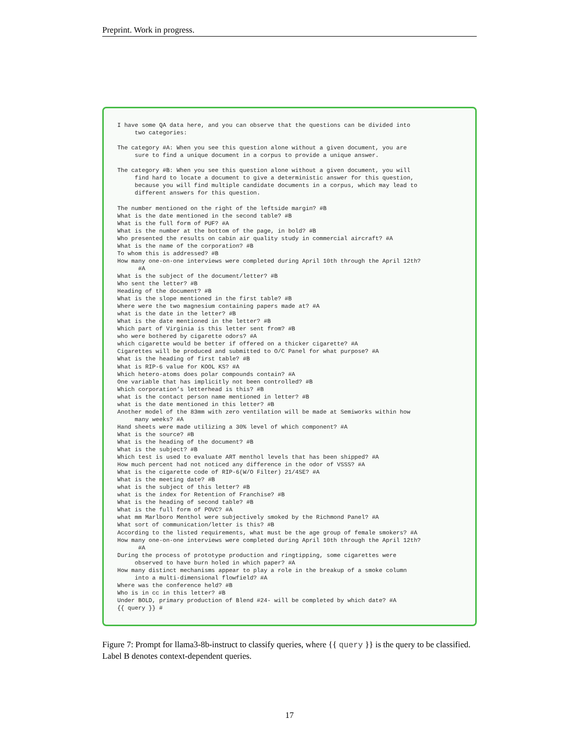Preprint. Work in progress.
I have some QA data here, and you can observe that the questions can be divided into
     two categories:

The category #A: When you see this question alone without a given document, you are
     sure to find a unique document in a corpus to provide a unique answer.

The category #B: When you see this question alone without a given document, you will
     find hard to locate a document to give a deterministic answer for this question,
     because you will find multiple candidate documents in a corpus, which may lead to
     different answers for this question.

The number mentioned on the right of the leftside margin? #B
What is the date mentioned in the second table? #B
What is the full form of PUF? #A
What is the number at the bottom of the page, in bold? #B
Who presented the results on cabin air quality study in commercial aircraft? #A
What is the name of the corporation? #B
To whom this is addressed? #B
How many one-on-one interviews were completed during April 10th through the April 12th?
      #A
What is the subject of the document/letter? #B
Who sent the letter? #B
Heading of the document? #B
What is the slope mentioned in the first table? #B
Where were the two magnesium containing papers made at? #A
what is the date in the letter? #B
What is the date mentioned in the letter? #B
Which part of Virginia is this letter sent from? #B
who were bothered by cigarette odors? #A
which cigarette would be better if offered on a thicker cigarette? #A
Cigarettes will be produced and submitted to O/C Panel for what purpose? #A
What is the heading of first table? #B
What is RIP-6 value for KOOL KS? #A
Which hetero-atoms does polar compounds contain? #A
One variable that has implicitly not been controlled? #B
Which corporation’s letterhead is this? #B
what is the contact person name mentioned in letter? #B
what is the date mentioned in this letter? #B
Another model of the 83mm with zero ventilation will be made at Semiworks within how
     many weeks? #A
Hand sheets were made utilizing a 30% level of which component? #A
What is the source? #B
What is the heading of the document? #B
What is the subject? #B
Which test is used to evaluate ART menthol levels that has been shipped? #A
How much percent had not noticed any difference in the odor of VSSS? #A
What is the cigarette code of RIP-6(W/O Filter) 21/4SE? #A
What is the meeting date? #B
what is the subject of this letter? #B
what is the index for Retention of Franchise? #B
What is the heading of second table? #B
What is the full form of POVC? #A
what mm Marlboro Menthol were subjectively smoked by the Richmond Panel? #A
What sort of communication/letter is this? #B
According to the listed requirements, what must be the age group of female smokers? #A
How many one-on-one interviews were completed during April 10th through the April 12th?
      #A
During the process of prototype production and ringtipping, some cigarettes were
     observed to have burn holed in which paper? #A
How many distinct mechanisms appear to play a role in the breakup of a smoke column
     into a multi-dimensional flowfield? #A
Where was the conference held? #B
Who is in cc in this letter? #B
Under BOLD, primary production of Blend #24- will be completed by which date? #A
{{ query }} #
Figure 7: Prompt for llama3-8b-instruct to classify queries, where {{ query }} is the query to be classified. Label B denotes context-dependent queries.
17